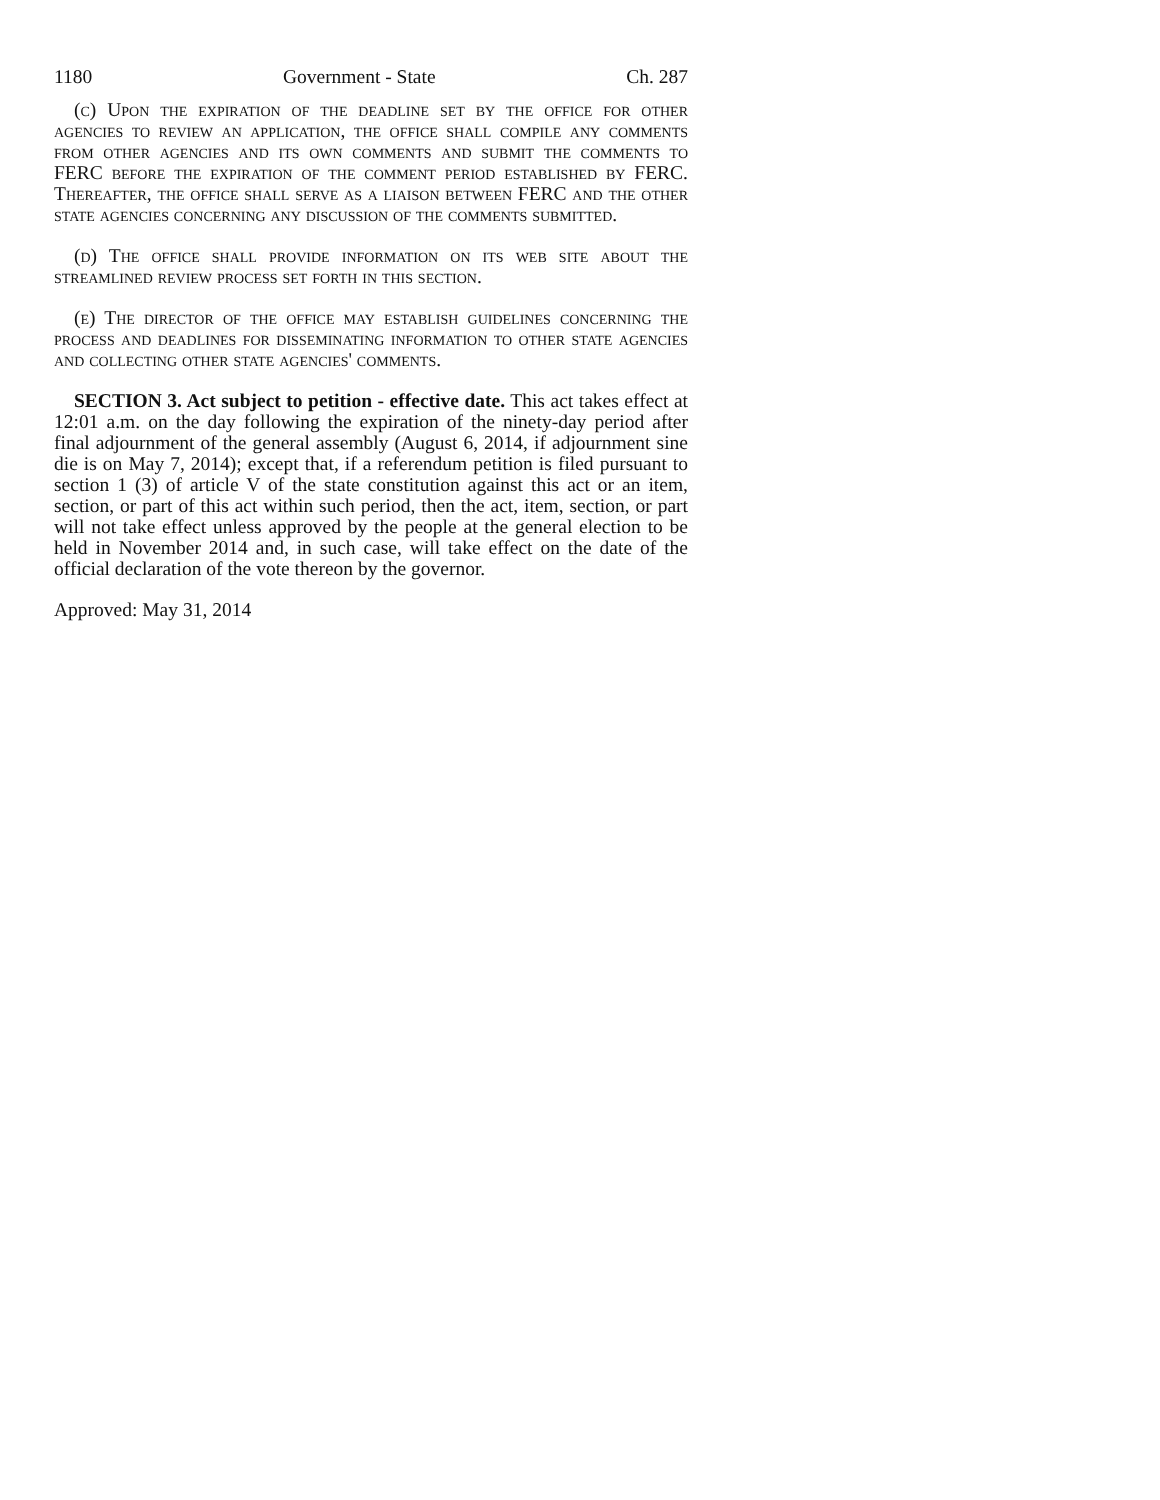1180 Government - State Ch. 287
(c) Upon the expiration of the deadline set by the office for other agencies to review an application, the office shall compile any comments from other agencies and its own comments and submit the comments to FERC before the expiration of the comment period established by FERC. Thereafter, the office shall serve as a liaison between FERC and the other state agencies concerning any discussion of the comments submitted.
(d) The office shall provide information on its web site about the streamlined review process set forth in this section.
(e) The director of the office may establish guidelines concerning the process and deadlines for disseminating information to other state agencies and collecting other state agencies' comments.
SECTION 3. Act subject to petition - effective date. This act takes effect at 12:01 a.m. on the day following the expiration of the ninety-day period after final adjournment of the general assembly (August 6, 2014, if adjournment sine die is on May 7, 2014); except that, if a referendum petition is filed pursuant to section 1 (3) of article V of the state constitution against this act or an item, section, or part of this act within such period, then the act, item, section, or part will not take effect unless approved by the people at the general election to be held in November 2014 and, in such case, will take effect on the date of the official declaration of the vote thereon by the governor.
Approved: May 31, 2014